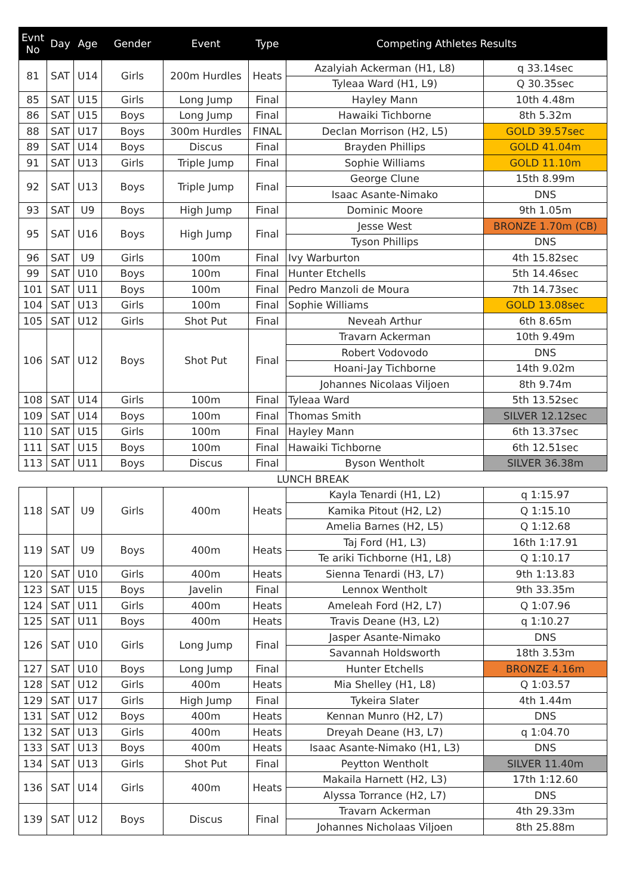| Evnt No | Day | Age | Gender | Event | Type | Competing Athletes Results | |
| --- | --- | --- | --- | --- | --- | --- | --- |
| 81 | SAT | U14 | Girls | 200m Hurdles | Heats | Azalyiah Ackerman (H1, L8) | q 33.14sec |
| | | | | | | Tyleaa Ward (H1, L9) | Q 30.35sec |
| 85 | SAT | U15 | Girls | Long Jump | Final | Hayley Mann | 10th 4.48m |
| 86 | SAT | U15 | Boys | Long Jump | Final | Hawaiki Tichborne | 8th 5.32m |
| 88 | SAT | U17 | Boys | 300m Hurdles | FINAL | Declan Morrison (H2, L5) | GOLD 39.57sec |
| 89 | SAT | U14 | Boys | Discus | Final | Brayden Phillips | GOLD 41.04m |
| 91 | SAT | U13 | Girls | Triple Jump | Final | Sophie Williams | GOLD 11.10m |
| 92 | SAT | U13 | Boys | Triple Jump | Final | George Clune | 15th 8.99m |
| | | | | | | Isaac Asante-Nimako | DNS |
| 93 | SAT | U9 | Boys | High Jump | Final | Dominic Moore | 9th 1.05m |
| 95 | SAT | U16 | Boys | High Jump | Final | Jesse West | BRONZE 1.70m (CB) |
| | | | | | | Tyson Phillips | DNS |
| 96 | SAT | U9 | Girls | 100m | Final | Ivy Warburton | 4th 15.82sec |
| 99 | SAT | U10 | Boys | 100m | Final | Hunter Etchells | 5th 14.46sec |
| 101 | SAT | U11 | Boys | 100m | Final | Pedro Manzoli de Moura | 7th 14.73sec |
| 104 | SAT | U13 | Girls | 100m | Final | Sophie Williams | GOLD 13.08sec |
| 105 | SAT | U12 | Girls | Shot Put | Final | Neveah Arthur | 6th 8.65m |
| 106 | SAT | U12 | Boys | Shot Put | Final | Travarn Ackerman | 10th 9.49m |
| | | | | | | Robert Vodovodo | DNS |
| | | | | | | Hoani-Jay Tichborne | 14th 9.02m |
| | | | | | | Johannes Nicolaas Viljoen | 8th 9.74m |
| 108 | SAT | U14 | Girls | 100m | Final | Tyleaa Ward | 5th 13.52sec |
| 109 | SAT | U14 | Boys | 100m | Final | Thomas Smith | SILVER 12.12sec |
| 110 | SAT | U15 | Girls | 100m | Final | Hayley Mann | 6th 13.37sec |
| 111 | SAT | U15 | Boys | 100m | Final | Hawaiki Tichborne | 6th 12.51sec |
| 113 | SAT | U11 | Boys | Discus | Final | Byson Wentholt | SILVER 36.38m |
| LUNCH BREAK | | | | | | | |
| 118 | SAT | U9 | Girls | 400m | Heats | Kayla Tenardi (H1, L2) | q 1:15.97 |
| | | | | | | Kamika Pitout (H2, L2) | Q 1:15.10 |
| | | | | | | Amelia Barnes (H2, L5) | Q 1:12.68 |
| 119 | SAT | U9 | Boys | 400m | Heats | Taj Ford (H1, L3) | 16th 1:17.91 |
| | | | | | | Te ariki Tichborne (H1, L8) | Q 1:10.17 |
| 120 | SAT | U10 | Girls | 400m | Heats | Sienna Tenardi (H3, L7) | 9th 1:13.83 |
| 123 | SAT | U15 | Boys | Javelin | Final | Lennox Wentholt | 9th 33.35m |
| 124 | SAT | U11 | Girls | 400m | Heats | Ameleah Ford (H2, L7) | Q 1:07.96 |
| 125 | SAT | U11 | Boys | 400m | Heats | Travis Deane (H3, L2) | q 1:10.27 |
| 126 | SAT | U10 | Girls | Long Jump | Final | Jasper Asante-Nimako | DNS |
| | | | | | | Savannah Holdsworth | 18th 3.53m |
| 127 | SAT | U10 | Boys | Long Jump | Final | Hunter Etchells | BRONZE 4.16m |
| 128 | SAT | U12 | Girls | 400m | Heats | Mia Shelley (H1, L8) | Q 1:03.57 |
| 129 | SAT | U17 | Girls | High Jump | Final | Tykeira Slater | 4th 1.44m |
| 131 | SAT | U12 | Boys | 400m | Heats | Kennan Munro (H2, L7) | DNS |
| 132 | SAT | U13 | Girls | 400m | Heats | Dreyah Deane (H3, L7) | q 1:04.70 |
| 133 | SAT | U13 | Boys | 400m | Heats | Isaac Asante-Nimako (H1, L3) | DNS |
| 134 | SAT | U13 | Girls | Shot Put | Final | Peytton Wentholt | SILVER 11.40m |
| 136 | SAT | U14 | Girls | 400m | Heats | Makaila Harnett (H2, L3) | 17th 1:12.60 |
| | | | | | | Alyssa Torrance (H2, L7) | DNS |
| 139 | SAT | U12 | Boys | Discus | Final | Travarn Ackerman | 4th 29.33m |
| | | | | | | Johannes Nicholaas Viljoen | 8th 25.88m |